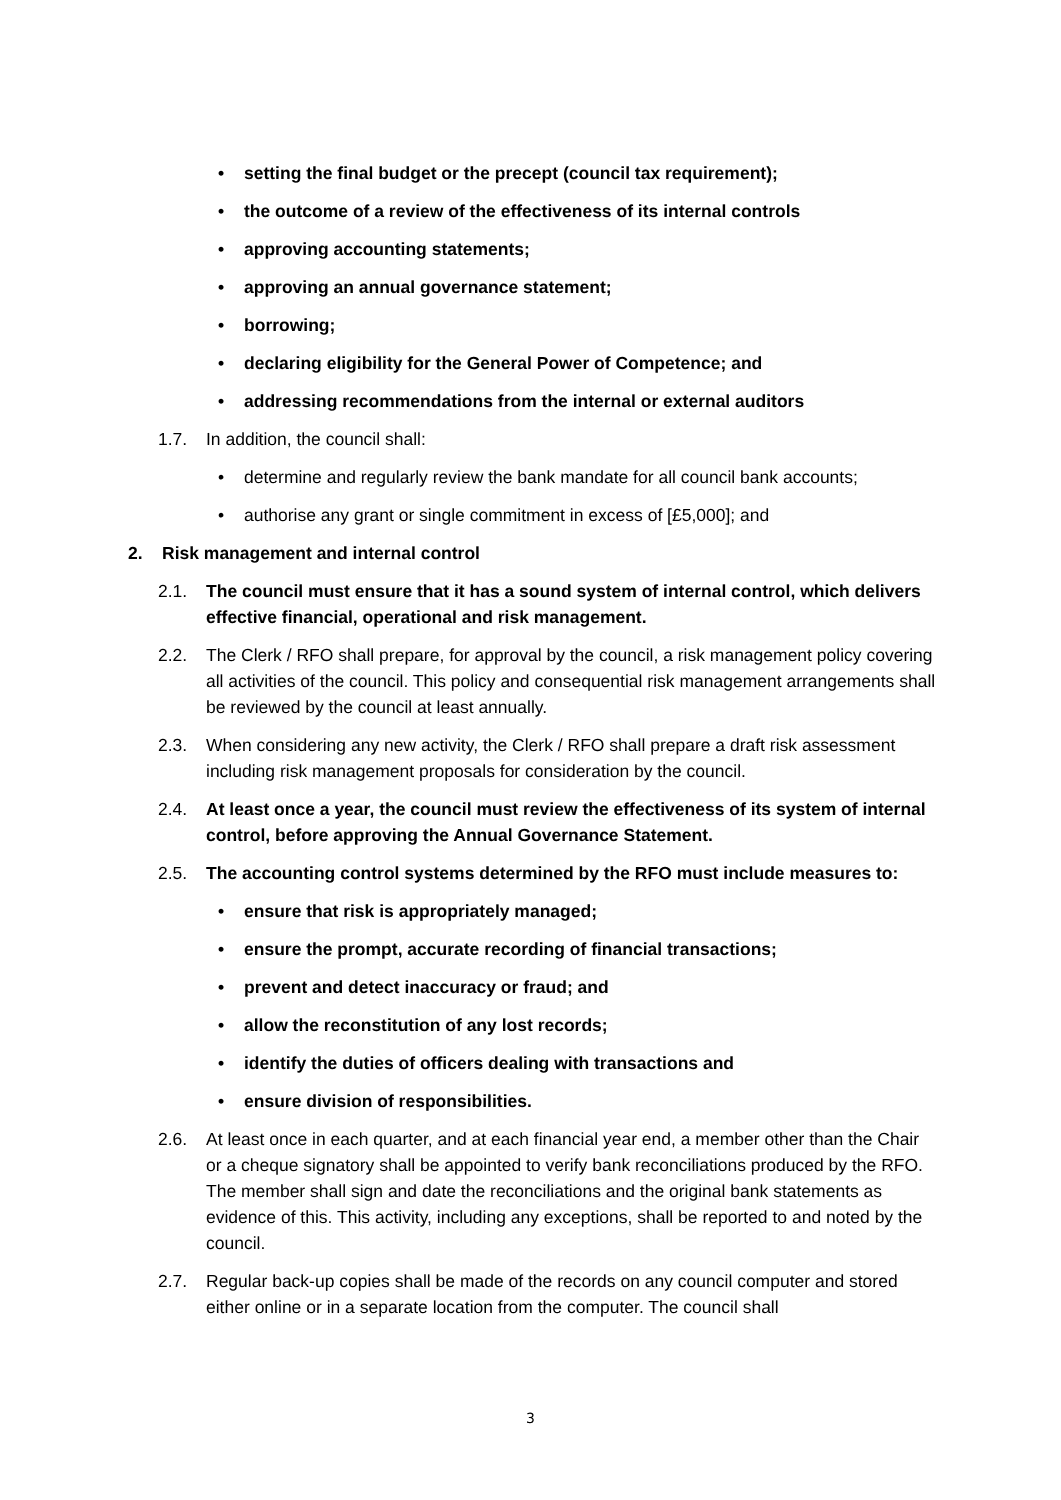• setting the final budget or the precept (council tax requirement);
• the outcome of a review of the effectiveness of its internal controls
• approving accounting statements;
• approving an annual governance statement;
• borrowing;
• declaring eligibility for the General Power of Competence; and
• addressing recommendations from the internal or external auditors
1.7. In addition, the council shall:
• determine and regularly review the bank mandate for all council bank accounts;
• authorise any grant or single commitment in excess of [£5,000]; and
2. Risk management and internal control
2.1. The council must ensure that it has a sound system of internal control, which delivers effective financial, operational and risk management.
2.2. The Clerk / RFO shall prepare, for approval by the council, a risk management policy covering all activities of the council. This policy and consequential risk management arrangements shall be reviewed by the council at least annually.
2.3. When considering any new activity, the Clerk / RFO shall prepare a draft risk assessment including risk management proposals for consideration by the council.
2.4. At least once a year, the council must review the effectiveness of its system of internal control, before approving the Annual Governance Statement.
2.5. The accounting control systems determined by the RFO must include measures to:
• ensure that risk is appropriately managed;
• ensure the prompt, accurate recording of financial transactions;
• prevent and detect inaccuracy or fraud; and
• allow the reconstitution of any lost records;
• identify the duties of officers dealing with transactions and
• ensure division of responsibilities.
2.6. At least once in each quarter, and at each financial year end, a member other than the Chair or a cheque signatory shall be appointed to verify bank reconciliations produced by the RFO. The member shall sign and date the reconciliations and the original bank statements as evidence of this. This activity, including any exceptions, shall be reported to and noted by the council.
2.7. Regular back-up copies shall be made of the records on any council computer and stored either online or in a separate location from the computer. The council shall
3